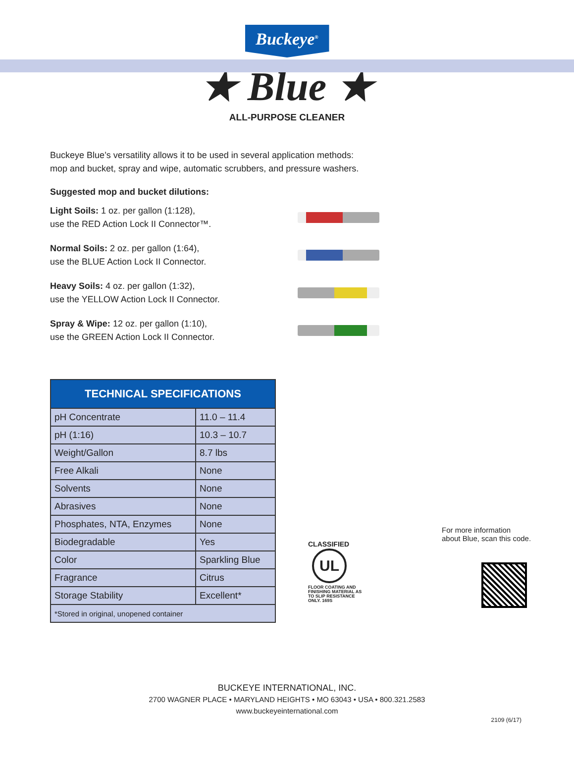Buckeye<sup>®</sup>
★ Blue ★
ALL-PURPOSE CLEANER
Buckeye Blue’s versatility allows it to be used in several application methods:
mop and bucket, spray and wipe, automatic scrubbers, and pressure washers.
Suggested mop and bucket dilutions:
Light Soils: 1 oz. per gallon (1:128),
use the RED Action Lock II Connector™.
Normal Soils: 2 oz. per gallon (1:64),
use the BLUE Action Lock II Connector.
Heavy Soils: 4 oz. per gallon (1:32),
use the YELLOW Action Lock II Connector.
Spray & Wipe: 12 oz. per gallon (1:10),
use the GREEN Action Lock II Connector.
| TECHNICAL SPECIFICATIONS | |
| --- | --- |
| pH Concentrate | 11.0 – 11.4 |
| pH (1:16) | 10.3 – 10.7 |
| Weight/Gallon | 8.7 lbs |
| Free Alkali | None |
| Solvents | None |
| Abrasives | None |
| Phosphates, NTA, Enzymes | None |
| Biodegradable | Yes |
| Color | Sparkling Blue |
| Fragrance | Citrus |
| Storage Stability | Excellent* |
| *Stored in original, unopened container | |
CLASSIFIED
UL
FLOOR COATING AND FINISHING MATERIAL AS TO SLIP RESISTANCE ONLY. 169S
For more information
about Blue, scan this code.
BUCKEYE INTERNATIONAL, INC.
2700 WAGNER PLACE • MARYLAND HEIGHTS • MO 63043 • USA • 800.321.2583
www.buckeyeinternational.com
2109 (6/17)